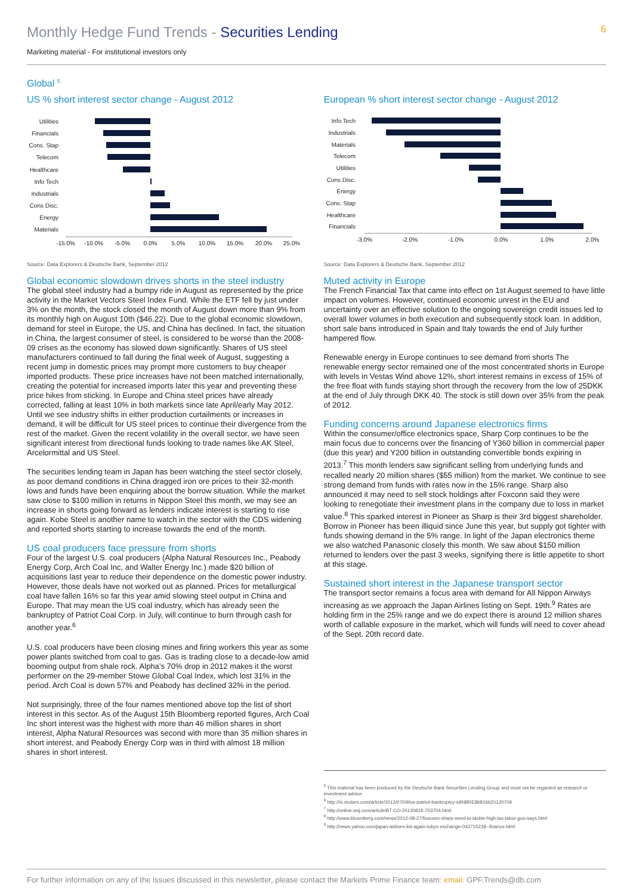Monthly Hedge Fund Trends - Securities Lending
6
Marketing material - For institutional investors only
Global <sup>5</sup>
US % short interest sector change - August 2012
Utilities
Financials
Cons. Stap
Telecom
Healthcare
Info Tech
Industrials
Cons Disc.
Energy
Materials
-15.0%
-10.0%
-5.0%
0.0%
5.0%
10.0%
15.0%
20.0%
25.0%
Source: Data Explorers & Deutsche Bank, September 2012
Global economic slowdown drives shorts in the steel industry
The global steel industry had a bumpy ride in August as represented by the price activity in the Market Vectors Steel Index Fund. While the ETF fell by just under 3% on the month, the stock closed the month of August down more than 9% from its monthly high on August 10th ($46.22). Due to the global economic slowdown, demand for steel in Europe, the US, and China has declined. In fact, the situation in China, the largest consumer of steel, is considered to be worse than the 2008-09 crises as the economy has slowed down significantly. Shares of US steel manufacturers continued to fall during the final week of August, suggesting a recent jump in domestic prices may prompt more customers to buy cheaper imported products. These price increases have not been matched internationally, creating the potential for increased imports later this year and preventing these price hikes from sticking. In Europe and China steel prices have already corrected, falling at least 10% in both markets since late April/early May 2012. Until we see industry shifts in either production curtailments or increases in demand, it will be difficult for US steel prices to continue their divergence from the rest of the market. Given the recent volatility in the overall sector, we have seen significant interest from directional funds looking to trade names like AK Steel, Arcelormittal and US Steel.
The securities lending team in Japan has been watching the steel sector closely, as poor demand conditions in China dragged iron ore prices to their 32-month lows and funds have been enquiring about the borrow situation. While the market saw close to $100 million in returns in Nippon Steel this month, we may see an increase in shorts going forward as lenders indicate interest is starting to rise again. Kobe Steel is another name to watch in the sector with the CDS widening and reported shorts starting to increase towards the end of the month.
US coal producers face pressure from shorts
Four of the largest U.S. coal producers (Alpha Natural Resources Inc., Peabody Energy Corp, Arch Coal Inc, and Walter Energy Inc.) made $20 billion of acquisitions last year to reduce their dependence on the domestic power industry. However, those deals have not worked out as planned. Prices for metallurgical coal have fallen 16% so far this year amid slowing steel output in China and Europe. That may mean the US coal industry, which has already seen the bankruptcy of Patriot Coal Corp. in July, will continue to burn through cash for another year.<sup>6</sup>
U.S. coal producers have been closing mines and firing workers this year as some power plants switched from coal to gas. Gas is trading close to a decade-low amid booming output from shale rock. Alpha’s 70% drop in 2012 makes it the worst performer on the 29-member Stowe Global Coal Index, which lost 31% in the period. Arch Coal is down 57% and Peabody has declined 32% in the period.
Not surprisingly, three of the four names mentioned above top the list of short interest in this sector. As of the August 15th Bloomberg reported figures, Arch Coal Inc short interest was the highest with more than 46 million shares in short interest, Alpha Natural Resources was second with more than 35 million shares in short interest, and Peabody Energy Corp was in third with almost 18 million shares in short interest.
European % short interest sector change - August 2012
Info Tech
Industrials
Materials
Telecom
Utilities
Cons Disc.
Energy
Cons. Stap
Healthcare
Financials
-3.0%
-2.0%
-1.0%
0.0%
1.0%
2.0%
Source: Data Explorers & Deutsche Bank, September 2012
Muted activity in Europe
The French Financial Tax that came into effect on 1st August seemed to have little impact on volumes. However, continued economic unrest in the EU and uncertainty over an effective solution to the ongoing sovereign credit issues led to overall lower volumes in both execution and subsequently stock loan. In addition, short sale bans introduced in Spain and Italy towards the end of July further hampered flow.
Renewable energy in Europe continues to see demand from shorts The renewable energy sector remained one of the most concentrated shorts in Europe with levels in Vestas Wind above 12%, short interest remains in excess of 15% of the free float with funds staying short through the recovery from the low of 25DKK at the end of July through DKK 40. The stock is still down over 35% from the peak of 2012.
Funding concerns around Japanese electronics firms
Within the consumer/office electronics space, Sharp Corp continues to be the main focus due to concerns over the financing of Y360 billion in commercial paper (due this year) and Y200 billion in outstanding convertible bonds expiring in 2013.<sup>7</sup> This month lenders saw significant selling from underlying funds and recalled nearly 20 million shares ($55 million) from the market. We continue to see strong demand from funds with rates now in the 15% range. Sharp also announced it may need to sell stock holdings after Foxconn said they were looking to renegotiate their investment plans in the company due to loss in market value.<sup>8</sup> This sparked interest in Pioneer as Sharp is their 3rd biggest shareholder. Borrow in Pioneer has been illiquid since June this year, but supply got tighter with funds showing demand in the 5% range. In light of the Japan electronics theme we also watched Panasonic closely this month. We saw about $150 million returned to lenders over the past 3 weeks, signifying there is little appetite to short at this stage.
Sustained short interest in the Japanese transport sector
The transport sector remains a focus area with demand for All Nippon Airways increasing as we approach the Japan Airlines listing on Sept. 19th.<sup>9</sup> Rates are holding firm in the 25% range and we do expect there is around 12 million shares worth of callable exposure in the market, which will funds will need to cover ahead of the Sept. 20th record date.
<sup>5</sup> This material has been produced by the Deutsche Bank Securities Lending Group and must not be regarded as research or investment advice.
<sup>6</sup> http://in.reuters.com/article/2012/07/09/us-patriot-bankruptcy-idINBRE86816620120709
<sup>7</sup> http://online.wsj.com/article/BT-CO-20120816-703704.html
<sup>8</sup> http://www.bloomberg.com/news/2012-08-27/foxconn-sharp-need-to-tackle-high-tax-labor-gou-says.html
<sup>9</sup> http://news.yahoo.com/japan-airlines-list-again-tokyo-exchange-042715218--finance.html
For further information on any of the issues discussed in this newsletter, please contact the Markets Prime Finance team: email: GPF.Trends@db.com